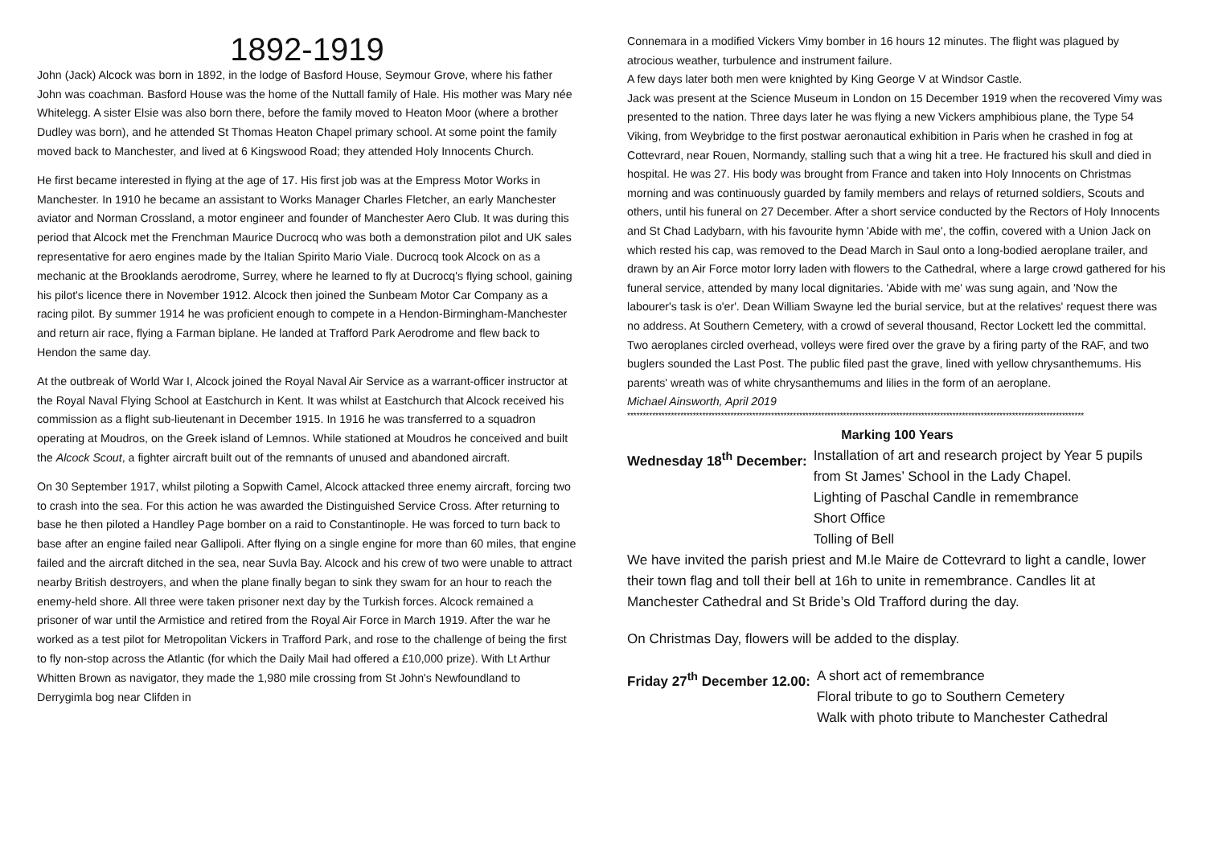1892-1919
John (Jack) Alcock was born in 1892, in the lodge of Basford House, Seymour Grove, where his father John was coachman. Basford House was the home of the Nuttall family of Hale. His mother was Mary née Whitelegg. A sister Elsie was also born there, before the family moved to Heaton Moor (where a brother Dudley was born), and he attended St Thomas Heaton Chapel primary school. At some point the family moved back to Manchester, and lived at 6 Kingswood Road; they attended Holy Innocents Church.
He first became interested in flying at the age of 17. His first job was at the Empress Motor Works in Manchester. In 1910 he became an assistant to Works Manager Charles Fletcher, an early Manchester aviator and Norman Crossland, a motor engineer and founder of Manchester Aero Club. It was during this period that Alcock met the Frenchman Maurice Ducrocq who was both a demonstration pilot and UK sales representative for aero engines made by the Italian Spirito Mario Viale. Ducrocq took Alcock on as a mechanic at the Brooklands aerodrome, Surrey, where he learned to fly at Ducrocq's flying school, gaining his pilot's licence there in November 1912. Alcock then joined the Sunbeam Motor Car Company as a racing pilot. By summer 1914 he was proficient enough to compete in a Hendon-Birmingham-Manchester and return air race, flying a Farman biplane. He landed at Trafford Park Aerodrome and flew back to Hendon the same day.
At the outbreak of World War I, Alcock joined the Royal Naval Air Service as a warrant-officer instructor at the Royal Naval Flying School at Eastchurch in Kent. It was whilst at Eastchurch that Alcock received his commission as a flight sub-lieutenant in December 1915. In 1916 he was transferred to a squadron operating at Moudros, on the Greek island of Lemnos. While stationed at Moudros he conceived and built the Alcock Scout, a fighter aircraft built out of the remnants of unused and abandoned aircraft.
On 30 September 1917, whilst piloting a Sopwith Camel, Alcock attacked three enemy aircraft, forcing two to crash into the sea. For this action he was awarded the Distinguished Service Cross. After returning to base he then piloted a Handley Page bomber on a raid to Constantinople. He was forced to turn back to base after an engine failed near Gallipoli. After flying on a single engine for more than 60 miles, that engine failed and the aircraft ditched in the sea, near Suvla Bay. Alcock and his crew of two were unable to attract nearby British destroyers, and when the plane finally began to sink they swam for an hour to reach the enemy-held shore. All three were taken prisoner next day by the Turkish forces. Alcock remained a prisoner of war until the Armistice and retired from the Royal Air Force in March 1919. After the war he worked as a test pilot for Metropolitan Vickers in Trafford Park, and rose to the challenge of being the first to fly non-stop across the Atlantic (for which the Daily Mail had offered a £10,000 prize). With Lt Arthur Whitten Brown as navigator, they made the 1,980 mile crossing from St John's Newfoundland to Derrygimla bog near Clifden in
Connemara in a modified Vickers Vimy bomber in 16 hours 12 minutes. The flight was plagued by atrocious weather, turbulence and instrument failure.
A few days later both men were knighted by King George V at Windsor Castle.
Jack was present at the Science Museum in London on 15 December 1919 when the recovered Vimy was presented to the nation. Three days later he was flying a new Vickers amphibious plane, the Type 54 Viking, from Weybridge to the first postwar aeronautical exhibition in Paris when he crashed in fog at Cottevrard, near Rouen, Normandy, stalling such that a wing hit a tree. He fractured his skull and died in hospital. He was 27. His body was brought from France and taken into Holy Innocents on Christmas morning and was continuously guarded by family members and relays of returned soldiers, Scouts and others, until his funeral on 27 December. After a short service conducted by the Rectors of Holy Innocents and St Chad Ladybarn, with his favourite hymn 'Abide with me', the coffin, covered with a Union Jack on which rested his cap, was removed to the Dead March in Saul onto a long-bodied aeroplane trailer, and drawn by an Air Force motor lorry laden with flowers to the Cathedral, where a large crowd gathered for his funeral service, attended by many local dignitaries. 'Abide with me' was sung again, and 'Now the labourer's task is o'er'. Dean William Swayne led the burial service, but at the relatives' request there was no address. At Southern Cemetery, with a crowd of several thousand, Rector Lockett led the committal. Two aeroplanes circled overhead, volleys were fired over the grave by a firing party of the RAF, and two buglers sounded the Last Post. The public filed past the grave, lined with yellow chrysanthemums. His parents' wreath was of white chrysanthemums and lilies in the form of an aeroplane.
Michael Ainsworth, April 2019
**************************************************************************************************************************************************
Marking 100 Years
Wednesday 18<sup>th</sup> December: Installation of art and research project by Year 5 pupils from St James’ School in the Lady Chapel.
Lighting of Paschal Candle in remembrance
Short Office
Tolling of Bell
We have invited the parish priest and M.le Maire de Cottevrard to light a candle, lower their town flag and toll their bell at 16h to unite in remembrance. Candles lit at Manchester Cathedral and St Bride’s Old Trafford during the day.
On Christmas Day, flowers will be added to the display.
Friday 27<sup>th</sup> December 12.00: A short act of remembrance
Floral tribute to go to Southern Cemetery
Walk with photo tribute to Manchester Cathedral